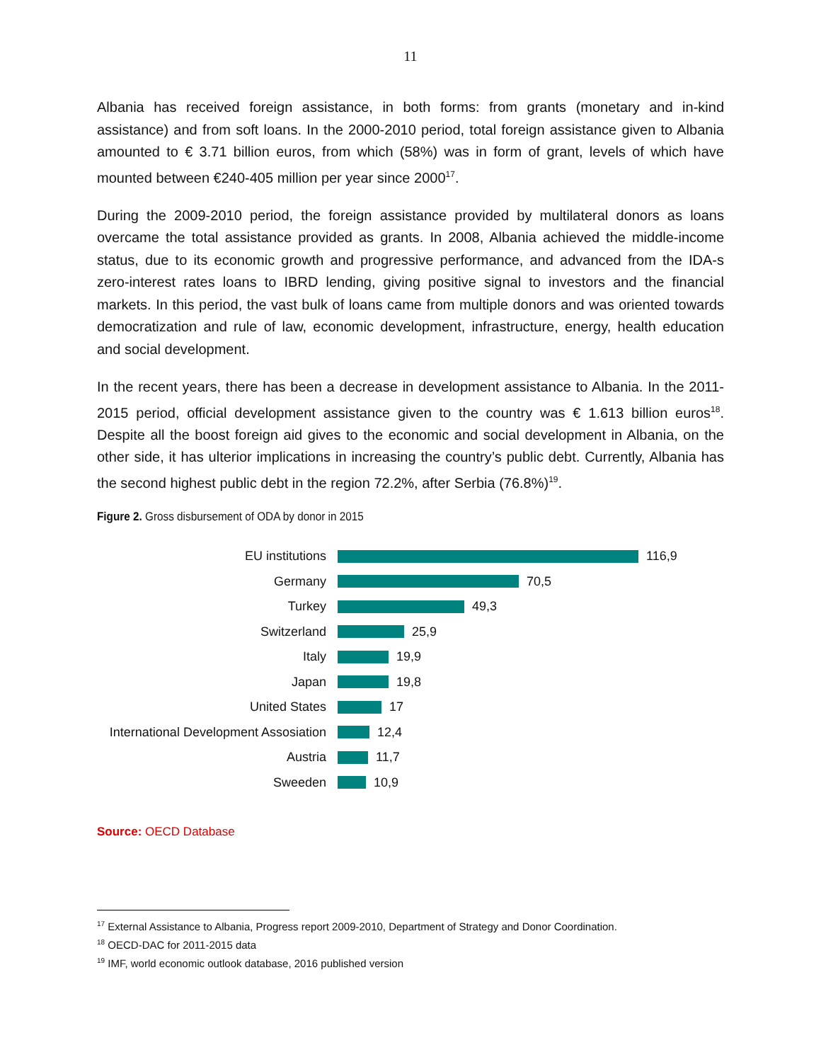11
Albania has received foreign assistance, in both forms: from grants (monetary and in-kind assistance) and from soft loans. In the 2000-2010 period, total foreign assistance given to Albania amounted to € 3.71 billion euros, from which (58%) was in form of grant, levels of which have mounted between €240-405 million per year since 2000<sup>17</sup>.
During the 2009-2010 period, the foreign assistance provided by multilateral donors as loans overcame the total assistance provided as grants. In 2008, Albania achieved the middle-income status, due to its economic growth and progressive performance, and advanced from the IDA-s zero-interest rates loans to IBRD lending, giving positive signal to investors and the financial markets. In this period, the vast bulk of loans came from multiple donors and was oriented towards democratization and rule of law, economic development, infrastructure, energy, health education and social development.
In the recent years, there has been a decrease in development assistance to Albania. In the 2011-2015 period, official development assistance given to the country was € 1.613 billion euros<sup>18</sup>. Despite all the boost foreign aid gives to the economic and social development in Albania, on the other side, it has ulterior implications in increasing the country’s public debt. Currently, Albania has the second highest public debt in the region 72.2%, after Serbia (76.8%)<sup>19</sup>.
Figure 2. Gross disbursement of ODA by donor in 2015
EU institutions 116,9
Germany 70,5
Turkey 49,3
Switzerland 25,9
Italy 19,9
Japan 19,8
United States 17
International Development Assosiation
12,4
Austria 11,7
Sweeden 10,9
Source: OECD Database
<sup>17</sup> External Assistance to Albania, Progress report 2009-2010, Department of Strategy and Donor Coordination.
<sup>18</sup> OECD-DAC for 2011-2015 data
<sup>19</sup> IMF, world economic outlook database, 2016 published version